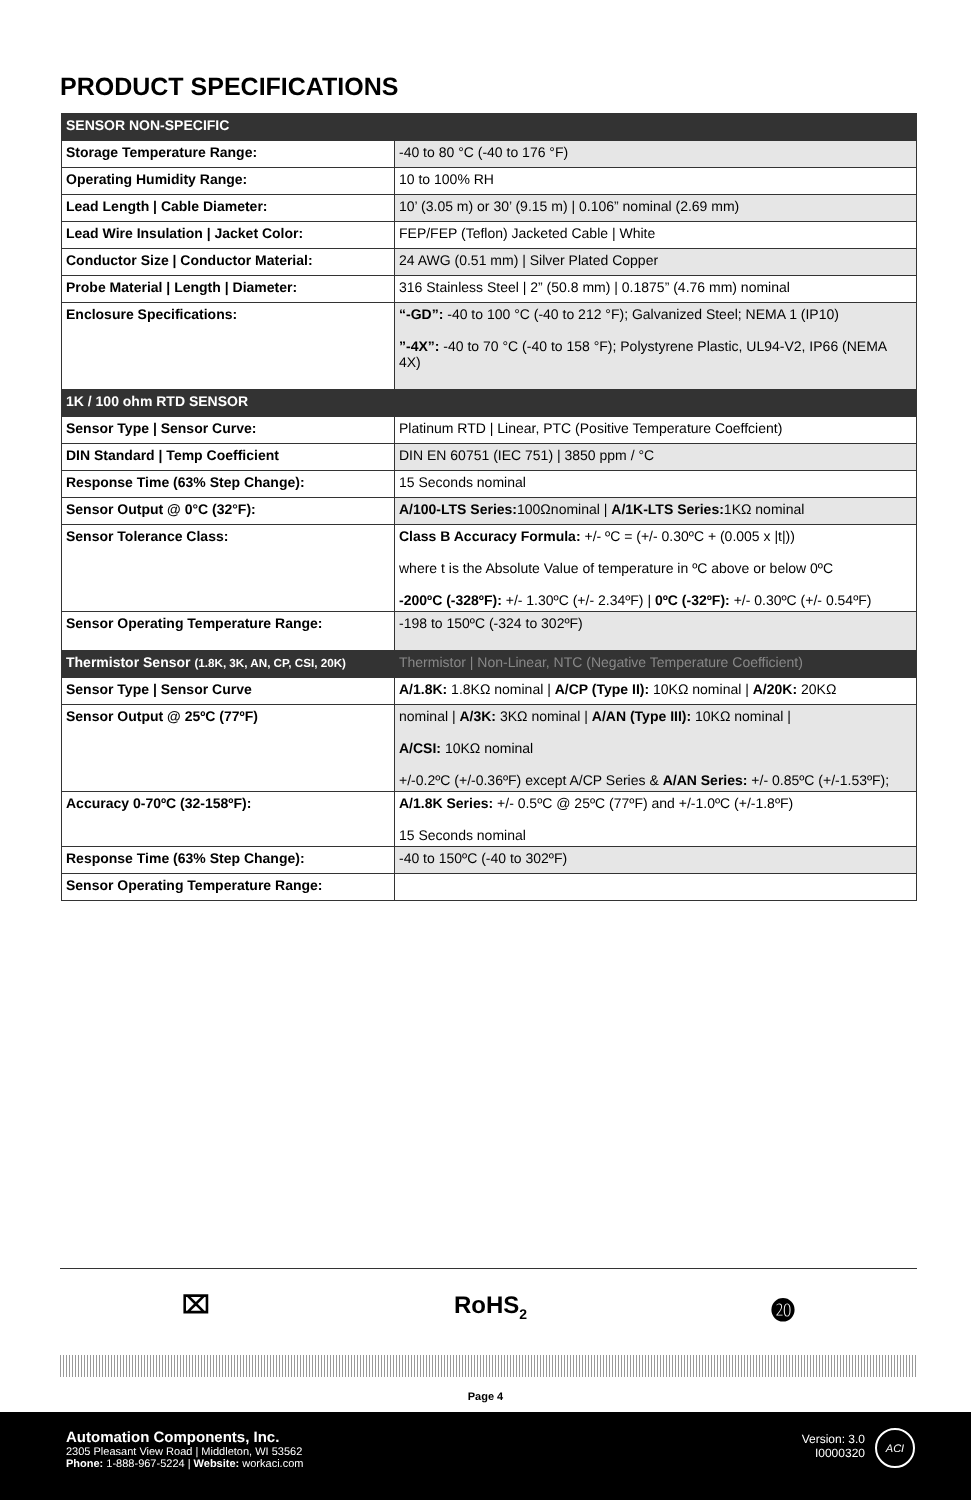PRODUCT SPECIFICATIONS
| SENSOR NON-SPECIFIC | |
| --- | --- |
| Storage Temperature Range: | -40 to 80 °C (-40 to 176 °F) |
| Operating Humidity Range: | 10 to 100% RH |
| Lead Length / Cable Diameter: | 10’ (3.05 m) or 30’ (9.15 m) / 0.106” nominal (2.69 mm) |
| Lead Wire Insulation / Jacket Color: | FEP/FEP (Teflon) Jacketed Cable / White |
| Conductor Size / Conductor Material: | 24 AWG (0.51 mm) / Silver Plated Copper |
| Probe Material / Length / Diameter: | 316 Stainless Steel / 2” (50.8 mm) / 0.1875” (4.76 mm) nominal |
| Enclosure Specifications: | “-GD”: -40 to 100 °C (-40 to 212 °F); Galvanized Steel; NEMA 1 (IP10) ”-4X”: -40 to 70 °C (-40 to 158 °F); Polystyrene Plastic, UL94-V2, IP66 (NEMA 4X) |
| 1K / 100 ohm RTD SENSOR | |
| Sensor Type / Sensor Curve: | Platinum RTD / Linear, PTC (Positive Temperature Coeffcient) |
| DIN Standard / Temp Coefficient | DIN EN 60751 (IEC 751) / 3850 ppm / °C |
| Response Time (63% Step Change): | 15 Seconds nominal |
| Sensor Output @ 0°C (32°F): | A/100-LTS Series: 100Ωnominal / A/1K-LTS Series: 1KΩ nominal |
| Sensor Tolerance Class: | Class B Accuracy Formula: +/- ºC = (+/- 0.30ºC + (0.005 x /t/)) where t is the Absolute Value of temperature in ºC above or below 0ºC -200ºC (-328ºF): +/- 1.30ºC (+/- 2.34ºF) / 0ºC (-32ºF): +/- 0.30ºC (+/- 0.54ºF) |
| Sensor Operating Temperature Range: | -198 to 150ºC (-324 to 302ºF) |
| Thermistor Sensor (1.8K, 3K, AN, CP, CSI, 20K) | Thermistor / Non-Linear, NTC (Negative Temperature Coefficient) |
| Sensor Type / Sensor Curve | A/1.8K: 1.8KΩ nominal / A/CP (Type II): 10KΩ nominal / A/20K: 20KΩ |
| Sensor Output @ 25ºC (77ºF) | nominal / A/3K: 3KΩ nominal / A/AN (Type III): 10KΩ nominal / A/CSI: 10KΩ nominal +/-0.2ºC (+/-0.36ºF) except A/CP Series & A/AN Series: +/- 0.85ºC (+/-1.53ºF); |
| Accuracy 0-70ºC (32-158ºF): | A/1.8K Series: +/- 0.5ºC @ 25ºC (77ºF) and +/-1.0ºC (+/-1.8ºF) 15 Seconds nominal |
| Response Time (63% Step Change): | -40 to 150ºC (-40 to 302ºF) |
| Sensor Operating Temperature Range: | |
⌧ RoHS<sub>2</sub> ⓴
Page 4
Automation Components, Inc.
2305 Pleasant View Road | Middleton, WI 53562
Phone: 1-888-967-5224 | Website: workaci.com
Version: 3.0
I0000320
ACI